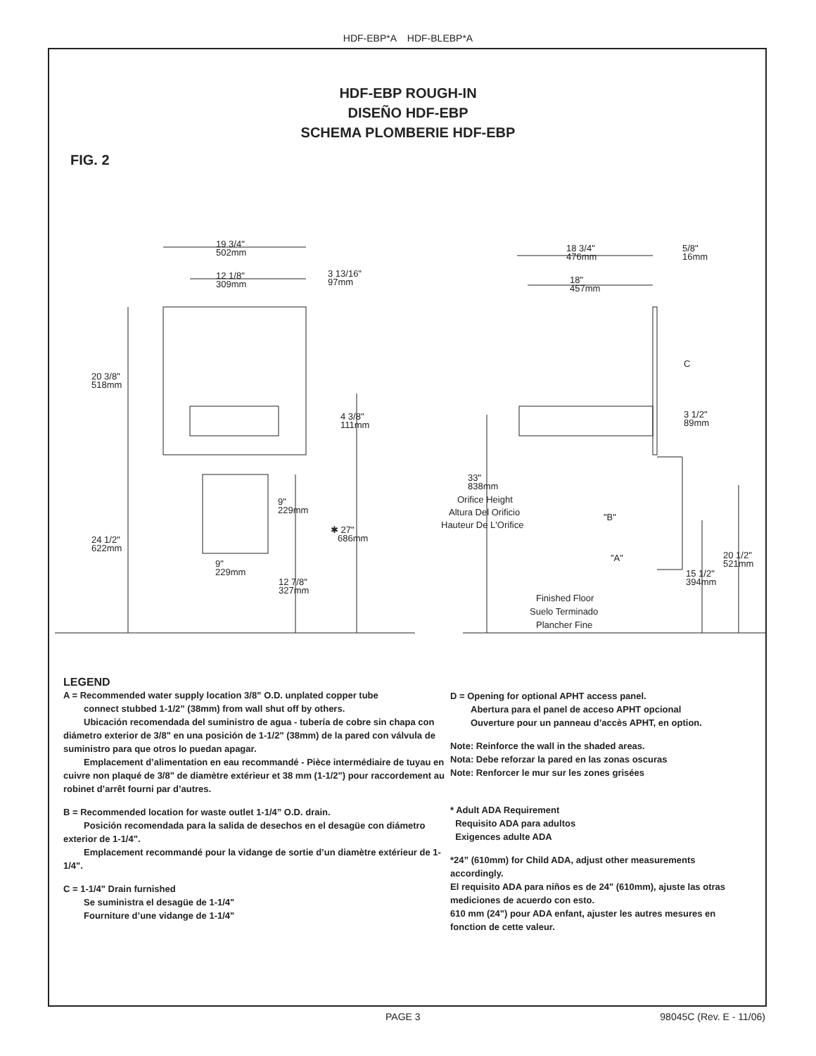HDF-EBP*A HDF-BLEBP*A
HDF-EBP ROUGH-IN
DISEÑO HDF-EBP
SCHEMA PLOMBERIE HDF-EBP
FIG. 2
19 3/4"
502mm
12 1/8"
309mm
3 13/16"
97mm
20 3/8"
518mm
4 3/8"
111mm
9"
229mm
✱ 27"
686mm
24 1/2"
622mm
9"
229mm
12 7/8"
327mm
18 3/4"
476mm
5/8"
16mm
18"
457mm
C
3 1/2"
89mm
33"
838mm
Orifice Height
Altura Del Orificio
Hauteur De L'Orifice
"B"
"A"
20 1/2"
521mm
15 1/2"
394mm
Finished Floor
Suelo Terminado
Plancher Fine
LEGEND
A = Recommended water supply location 3/8” O.D. unplated copper tube
connect stubbed 1-1/2” (38mm) from wall shut off by others.
Ubicación recomendada del suministro de agua - tubería de cobre sin chapa con diámetro exterior de 3/8" en una posición de 1-1/2" (38mm) de la pared con válvula de suministro para que otros lo puedan apagar.
Emplacement d’alimentation en eau recommandé - Pièce intermédiaire de tuyau en cuivre non plaqué de 3/8" de diamètre extérieur et 38 mm (1-1/2") pour raccordement au robinet d’arrêt fourni par d’autres.
B = Recommended location for waste outlet 1-1/4” O.D. drain.
Posición recomendada para la salida de desechos en el desagüe con diámetro exterior de 1-1/4".
Emplacement recommandé pour la vidange de sortie d’un diamètre extérieur de 1-1/4".
C = 1-1/4" Drain furnished
Se suministra el desagüe de 1-1/4"
Fourniture d’une vidange de 1-1/4"
D = Opening for optional APHT access panel.
Abertura para el panel de acceso APHT opcional
Ouverture pour un panneau d’accès APHT, en option.
Note: Reinforce the wall in the shaded areas.
Nota: Debe reforzar la pared en las zonas oscuras
Note: Renforcer le mur sur les zones grisées
* Adult ADA Requirement
Requisito ADA para adultos
Exigences adulte ADA
*24” (610mm) for Child ADA, adjust other measurements accordingly.
El requisito ADA para niños es de 24" (610mm), ajuste las otras mediciones de acuerdo con esto.
610 mm (24") pour ADA enfant, ajuster les autres mesures en fonction de cette valeur.
PAGE 3 98045C (Rev. E - 11/06)